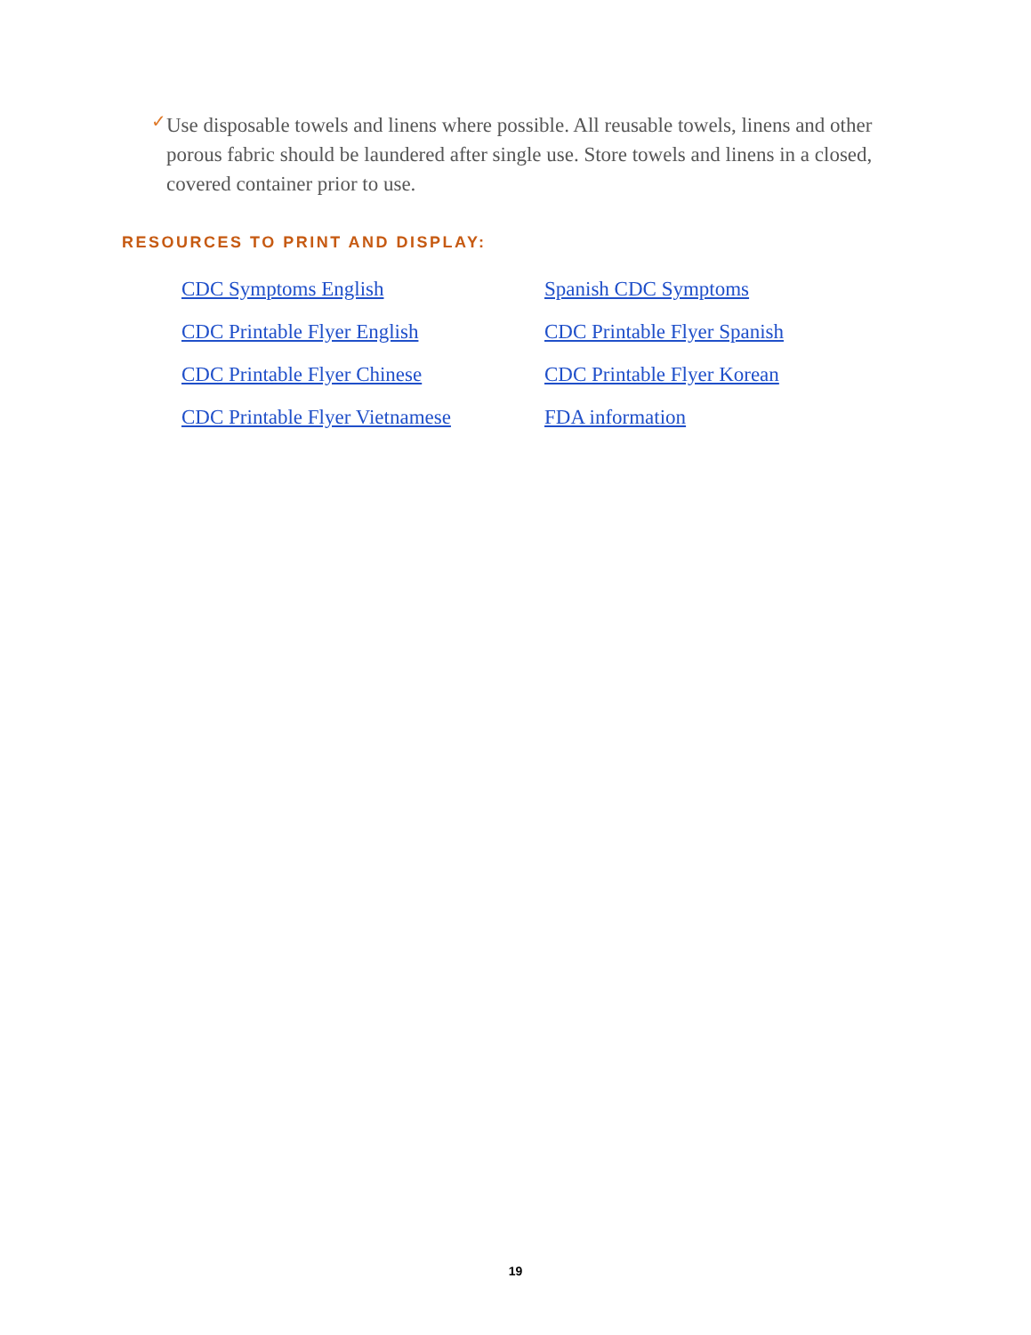✓ Use disposable towels and linens where possible. All reusable towels, linens and other porous fabric should be laundered after single use. Store towels and linens in a closed, covered container prior to use.
RESOURCES TO PRINT AND DISPLAY:
CDC Symptoms English Spanish CDC Symptoms CDC Printable Flyer English CDC Printable Flyer Spanish CDC Printable Flyer Chinese CDC Printable Flyer Korean CDC Printable Flyer Vietnamese FDA information
19